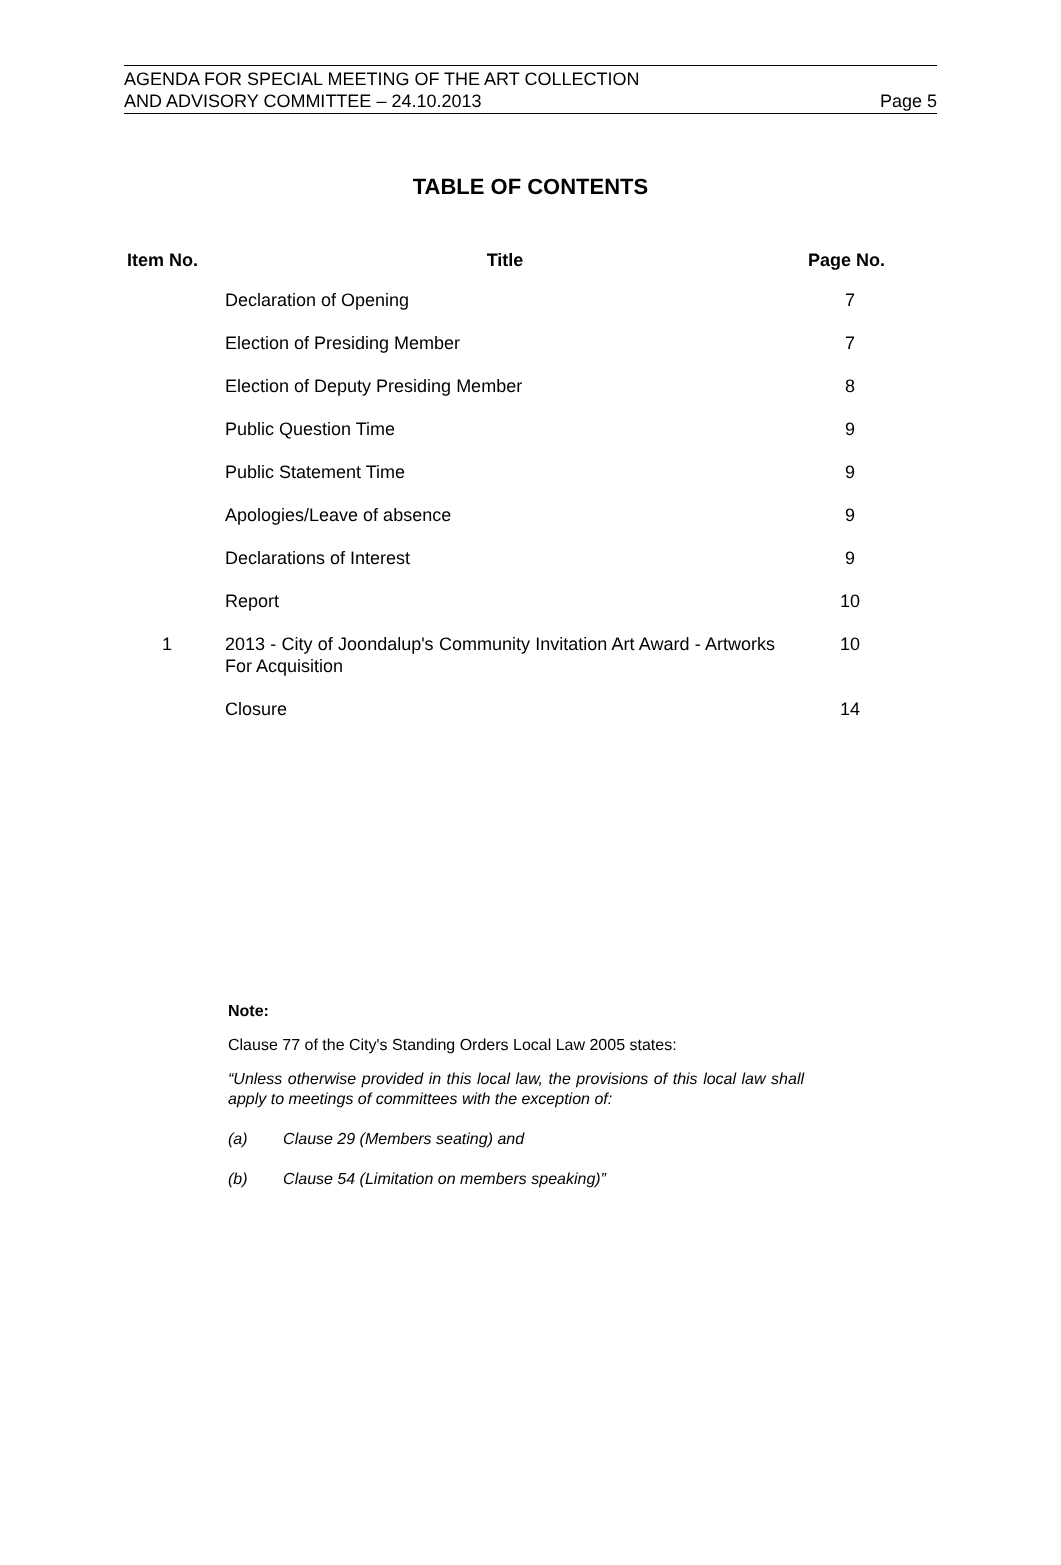AGENDA FOR SPECIAL MEETING OF THE ART COLLECTION
AND ADVISORY COMMITTEE – 24.10.2013
Page 5
TABLE OF CONTENTS
| Item No. | Title | Page No. |
| --- | --- | --- |
| | Declaration of Opening | 7 |
| | Election of Presiding Member | 7 |
| | Election of Deputy Presiding Member | 8 |
| | Public Question Time | 9 |
| | Public Statement Time | 9 |
| | Apologies/Leave of absence | 9 |
| | Declarations of Interest | 9 |
| | Report | 10 |
| 1 | 2013 - City of Joondalup's Community Invitation Art Award - Artworks For Acquisition | 10 |
| | Closure | 14 |
Note:
Clause 77 of the City's Standing Orders Local Law 2005 states:
“Unless otherwise provided in this local law, the provisions of this local law shall apply to meetings of committees with the exception of:
(a) Clause 29 (Members seating) and
(b) Clause 54 (Limitation on members speaking)”